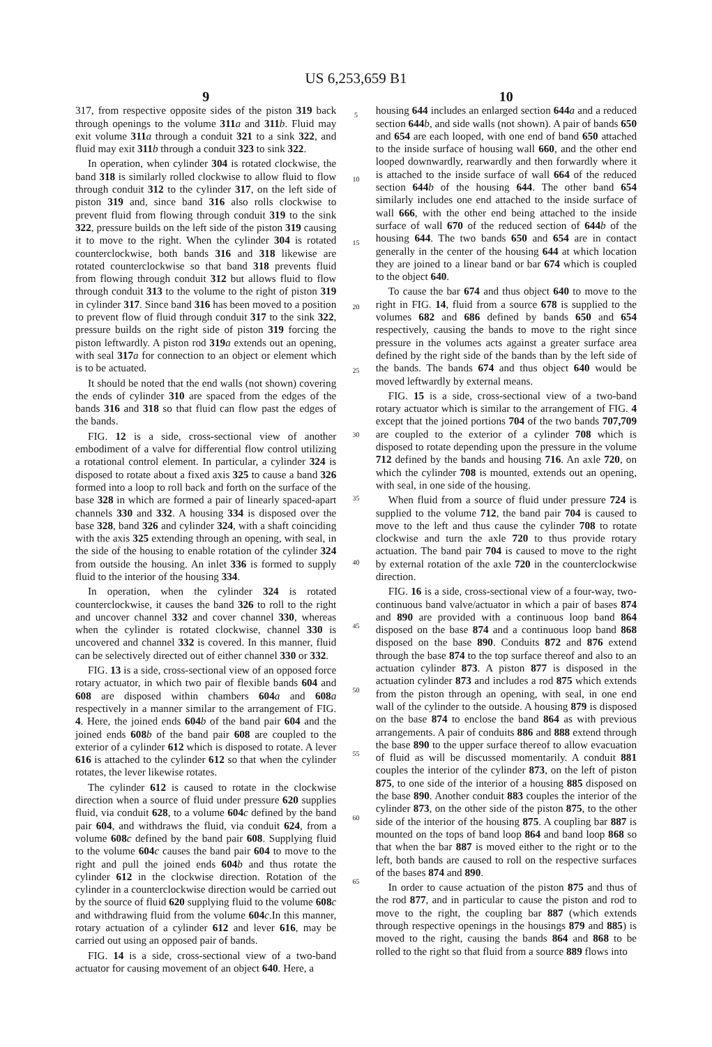US 6,253,659 B1
9
317, from respective opposite sides of the piston 319 back through openings to the volume 311 a and 311 b. Fluid may exit volume 311 a through a conduit 321 to a sink 322, and fluid may exit 311 b through a conduit 323 to sink 322.
In operation, when cylinder 304 is rotated clockwise, the band 318 is similarly rolled clockwise to allow fluid to flow through conduit 312 to the cylinder 317, on the left side of piston 319 and, since band 316 also rolls clockwise to prevent fluid from flowing through conduit 319 to the sink 322, pressure builds on the left side of the piston 319 causing it to move to the right. When the cylinder 304 is rotated counterclockwise, both bands 316 and 318 likewise are rotated counterclockwise so that band 318 prevents fluid from flowing through conduit 312 but allows fluid to flow through conduit 313 to the volume to the right of piston 319 in cylinder 317. Since band 316 has been moved to a position to prevent flow of fluid through conduit 317 to the sink 322, pressure builds on the right side of piston 319 forcing the piston leftwardly. A piston rod 319 a extends out an opening, with seal 317 a for connection to an object or element which is to be actuated.
It should be noted that the end walls (not shown) covering the ends of cylinder 310 are spaced from the edges of the bands 316 and 318 so that fluid can flow past the edges of the bands.
FIG. 12 is a side, cross-sectional view of another embodiment of a valve for differential flow control utilizing a rotational control element. In particular, a cylinder 324 is disposed to rotate about a fixed axis 325 to cause a band 326 formed into a loop to roll back and forth on the surface of the base 328 in which are formed a pair of linearly spaced-apart channels 330 and 332. A housing 334 is disposed over the base 328, band 326 and cylinder 324, with a shaft coinciding with the axis 325 extending through an opening, with seal, in the side of the housing to enable rotation of the cylinder 324 from outside the housing. An inlet 336 is formed to supply fluid to the interior of the housing 334.
In operation, when the cylinder 324 is rotated counterclockwise, it causes the band 326 to roll to the right and uncover channel 332 and cover channel 330, whereas when the cylinder is rotated clockwise, channel 330 is uncovered and channel 332 is covered. In this manner, fluid can be selectively directed out of either channel 330 or 332.
FIG. 13 is a side, cross-sectional view of an opposed force rotary actuator, in which two pair of flexible bands 604 and 608 are disposed within chambers 604 a and 608 a respectively in a manner similar to the arrangement of FIG. 4. Here, the joined ends 604 b of the band pair 604 and the joined ends 608 b of the band pair 608 are coupled to the exterior of a cylinder 612 which is disposed to rotate. A lever 616 is attached to the cylinder 612 so that when the cylinder rotates, the lever likewise rotates.
The cylinder 612 is caused to rotate in the clockwise direction when a source of fluid under pressure 620 supplies fluid, via conduit 628, to a volume 604 c defined by the band pair 604, and withdraws the fluid, via conduit 624, from a volume 608 c defined by the band pair 608. Supplying fluid to the volume 604 c causes the band pair 604 to move to the right and pull the joined ends 604 b and thus rotate the cylinder 612 in the clockwise direction. Rotation of the cylinder in a counterclockwise direction would be carried out by the source of fluid 620 supplying fluid to the volume 608 c and withdrawing fluid from the volume 604 c.In this manner, rotary actuation of a cylinder 612 and lever 616, may be carried out using an opposed pair of bands.
FIG. 14 is a side, cross-sectional view of a two-band actuator for causing movement of an object 640. Here, a
5
10
15
20
25
30
35
40
45
50
55
60
65
10
housing 644 includes an enlarged section 644 a and a reduced section 644 b, and side walls (not shown). A pair of bands 650 and 654 are each looped, with one end of band 650 attached to the inside surface of housing wall 660, and the other end looped downwardly, rearwardly and then forwardly where it is attached to the inside surface of wall 664 of the reduced section 644 b of the housing 644. The other band 654 similarly includes one end attached to the inside surface of wall 666, with the other end being attached to the inside surface of wall 670 of the reduced section of 644 b of the housing 644. The two bands 650 and 654 are in contact generally in the center of the housing 644 at which location they are joined to a linear band or bar 674 which is coupled to the object 640.
To cause the bar 674 and thus object 640 to move to the right in FIG. 14, fluid from a source 678 is supplied to the volumes 682 and 686 defined by bands 650 and 654 respectively, causing the bands to move to the right since pressure in the volumes acts against a greater surface area defined by the right side of the bands than by the left side of the bands. The bands 674 and thus object 640 would be moved leftwardly by external means.
FIG. 15 is a side, cross-sectional view of a two-band rotary actuator which is similar to the arrangement of FIG. 4 except that the joined portions 704 of the two bands 707,709 are coupled to the exterior of a cylinder 708 which is disposed to rotate depending upon the pressure in the volume 712 defined by the bands and housing 716. An axle 720, on which the cylinder 708 is mounted, extends out an opening, with seal, in one side of the housing.
When fluid from a source of fluid under pressure 724 is supplied to the volume 712, the band pair 704 is caused to move to the left and thus cause the cylinder 708 to rotate clockwise and turn the axle 720 to thus provide rotary actuation. The band pair 704 is caused to move to the right by external rotation of the axle 720 in the counterclockwise direction.
FIG. 16 is a side, cross-sectional view of a four-way, two-continuous band valve/actuator in which a pair of bases 874 and 890 are provided with a continuous loop band 864 disposed on the base 874 and a continuous loop band 868 disposed on the base 890. Conduits 872 and 876 extend through the base 874 to the top surface thereof and also to an actuation cylinder 873. A piston 877 is disposed in the actuation cylinder 873 and includes a rod 875 which extends from the piston through an opening, with seal, in one end wall of the cylinder to the outside. A housing 879 is disposed on the base 874 to enclose the band 864 as with previous arrangements. A pair of conduits 886 and 888 extend through the base 890 to the upper surface thereof to allow evacuation of fluid as will be discussed momentarily. A conduit 881 couples the interior of the cylinder 873, on the left of piston 875, to one side of the interior of a housing 885 disposed on the base 890. Another conduit 883 couples the interior of the cylinder 873, on the other side of the piston 875, to the other side of the interior of the housing 875. A coupling bar 887 is mounted on the tops of band loop 864 and band loop 868 so that when the bar 887 is moved either to the right or to the left, both bands are caused to roll on the respective surfaces of the bases 874 and 890.
In order to cause actuation of the piston 875 and thus of the rod 877, and in particular to cause the piston and rod to move to the right, the coupling bar 887 (which extends through respective openings in the housings 879 and 885) is moved to the right, causing the bands 864 and 868 to be rolled to the right so that fluid from a source 889 flows into